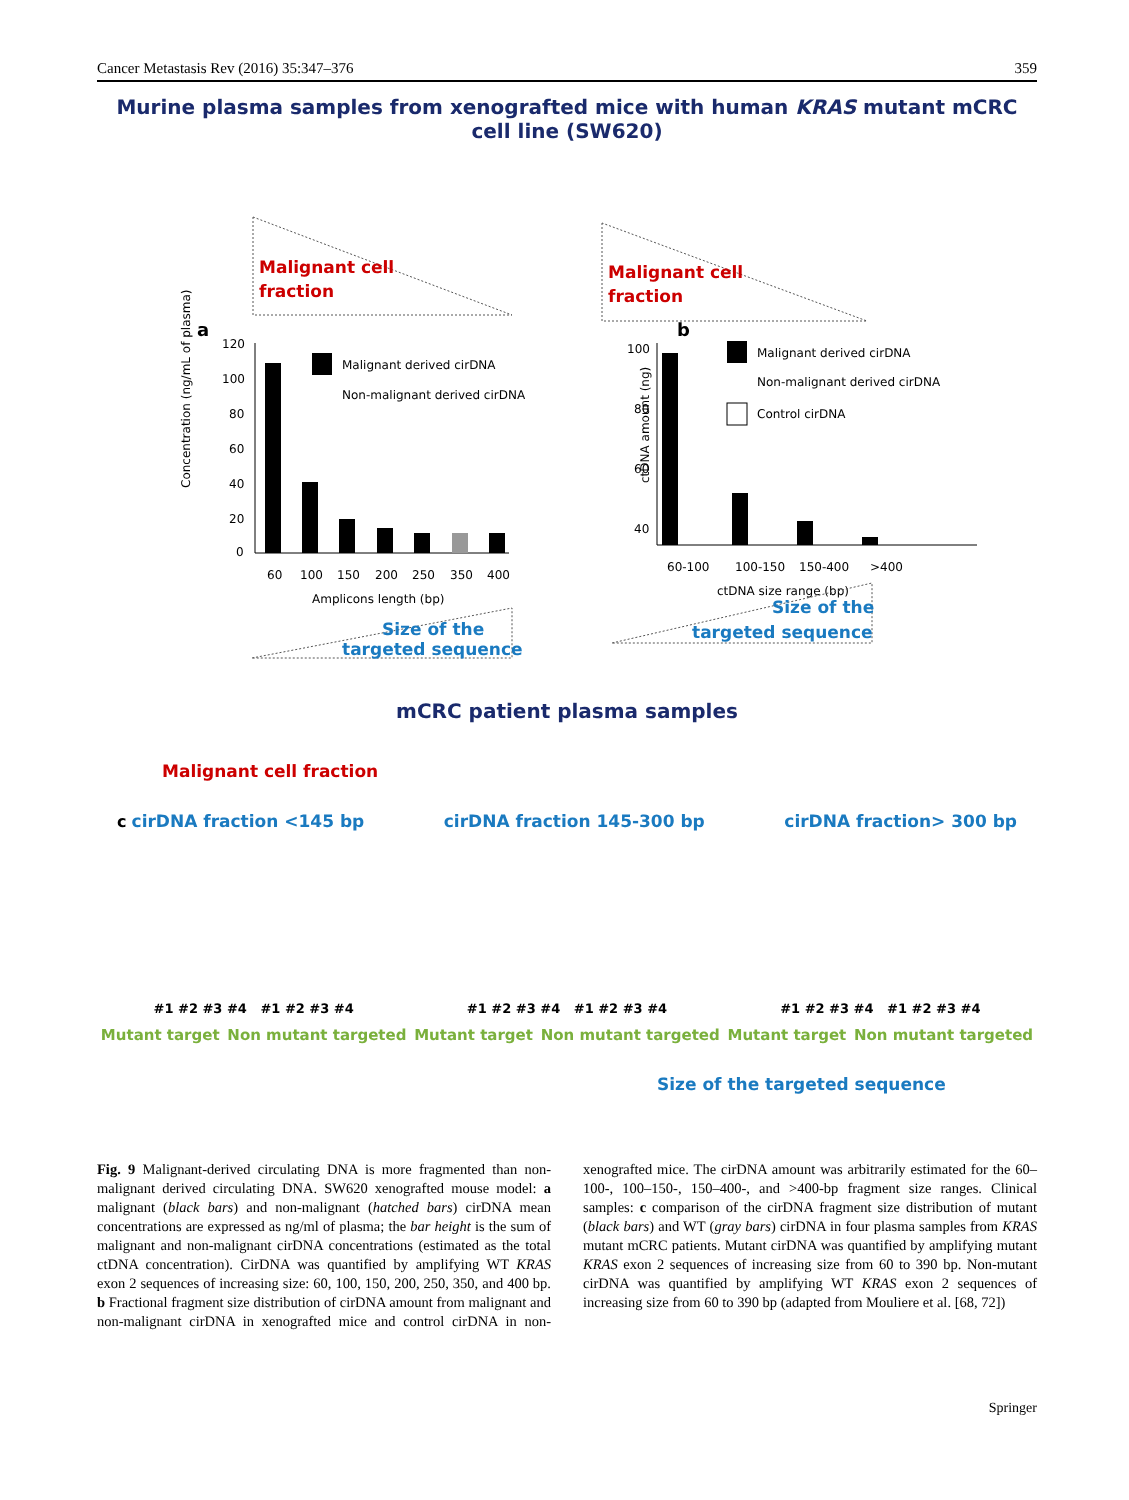Cancer Metastasis Rev (2016) 35:347–376 359
Murine plasma samples from xenografted mice with human KRAS mutant mCRC cell line (SW620)
Malignant cell
fraction
Malignant cell
fraction
a
120
100
80
60
40
20
0
60
100
150
200
250
350
400
Amplicons length (bp)
Concentration (ng/mL of plasma)
Malignant derived cirDNA
Non-malignant derived cirDNA
b
100
80
60
40
60-100
100-150
150-400
>400
ctDNA size range (bp)
ctDNA amount (ng)
Malignant derived cirDNA
Non-malignant derived cirDNA
Control cirDNA
Size of the
targeted sequence
Size of the
targeted sequence
mCRC patient plasma samples
Malignant cell fraction
c cirDNA fraction <145 bp cirDNA fraction 145-300 bp cirDNA fraction> 300 bp
#1 #2 #3 #4 #1 #2 #3 #4 #1 #2 #3 #4 #1 #2 #3 #4 #1 #2 #3 #4 #1 #2 #3 #4
Mutant target Non mutant targeted Mutant target Non mutant targeted Mutant target Non mutant targeted
Size of the targeted sequence
Fig. 9 Malignant-derived circulating DNA is more fragmented than non-malignant derived circulating DNA. SW620 xenografted mouse model: a malignant (black bars) and non-malignant (hatched bars) cirDNA mean concentrations are expressed as ng/ml of plasma; the bar height is the sum of malignant and non-malignant cirDNA concentrations (estimated as the total ctDNA concentration). CirDNA was quantified by amplifying WT KRAS exon 2 sequences of increasing size: 60, 100, 150, 200, 250, 350, and 400 bp. b Fractional fragment size distribution of cirDNA amount from malignant and non-malignant cirDNA in xenografted mice and control cirDNA in non-xenografted mice. The cirDNA amount was arbitrarily estimated for the 60–100-, 100–150-, 150–400-, and >400-bp fragment size ranges. Clinical samples: c comparison of the cirDNA fragment size distribution of mutant (black bars) and WT (gray bars) cirDNA in four plasma samples from KRAS mutant mCRC patients. Mutant cirDNA was quantified by amplifying mutant KRAS exon 2 sequences of increasing size from 60 to 390 bp. Non-mutant cirDNA was quantified by amplifying WT KRAS exon 2 sequences of increasing size from 60 to 390 bp (adapted from Mouliere et al. [68, 72])
Springer